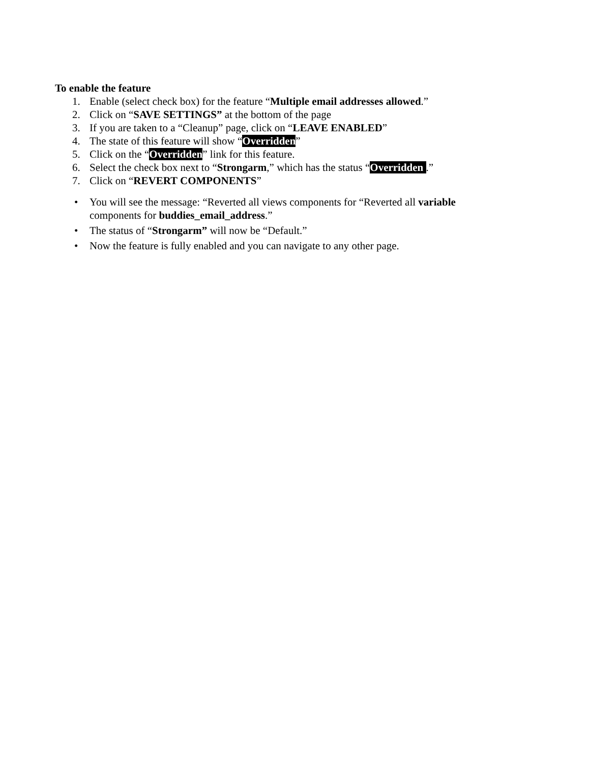To enable the feature
1. Enable (select check box) for the feature “Multiple email addresses allowed.”
2. Click on “SAVE SETTINGS” at the bottom of the page
3. If you are taken to a “Cleanup” page, click on “LEAVE ENABLED”
4. The state of this feature will show “Overridden”
5. Click on the “Overridden” link for this feature.
6. Select the check box next to “Strongarm,” which has the status “Overridden .”
7. Click on “REVERT COMPONENTS”
• You will see the message: “Reverted all views components for “Reverted all variable components for buddies_email_address.”
• The status of “Strongarm” will now be “Default.”
• Now the feature is fully enabled and you can navigate to any other page.